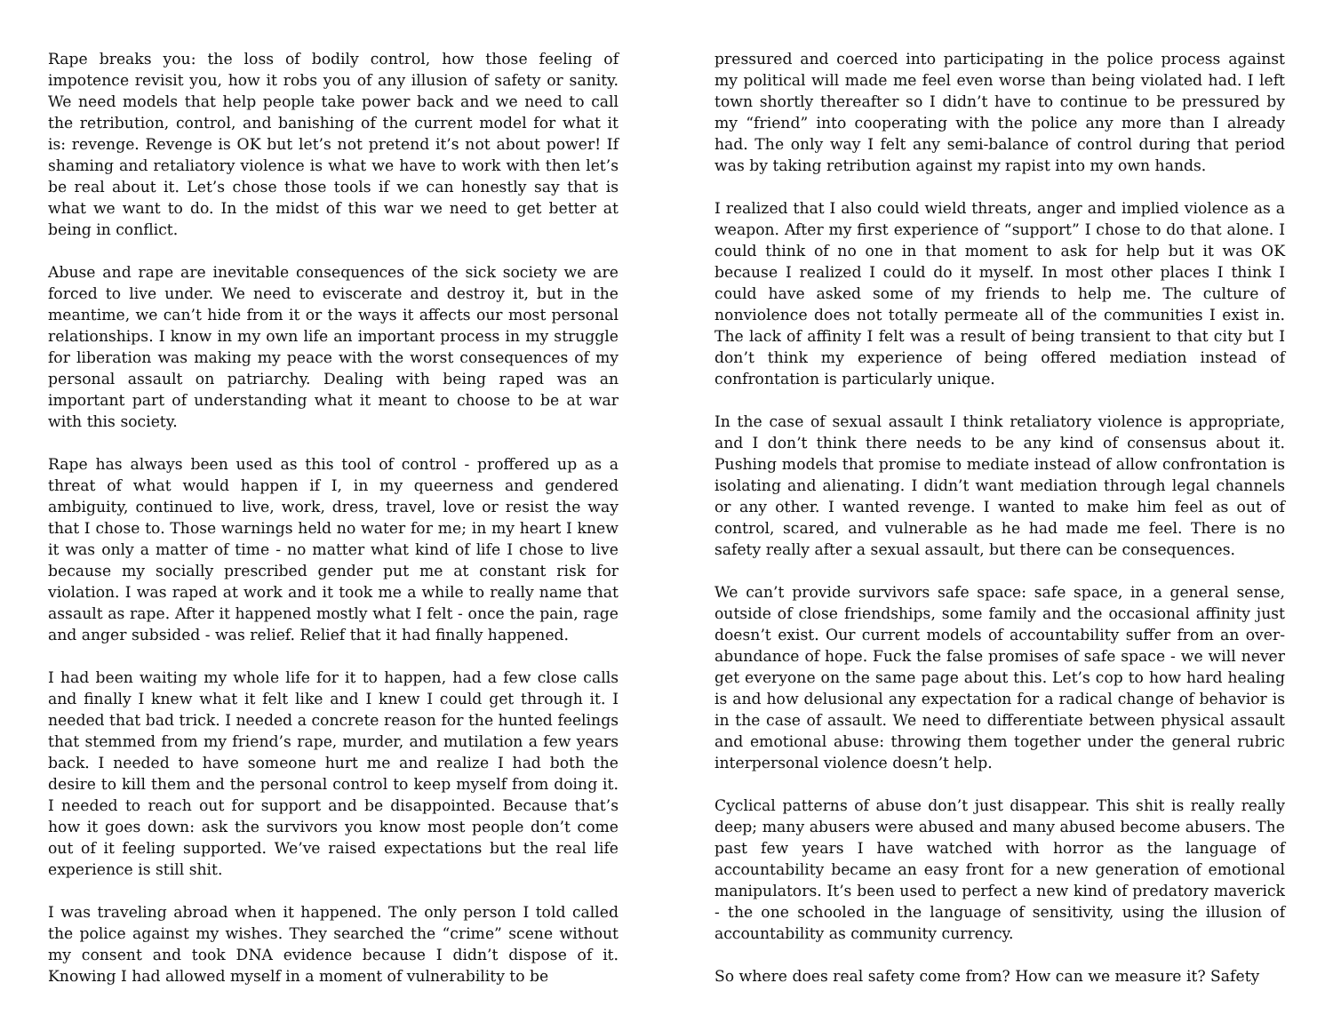Rape breaks you: the loss of bodily control, how those feeling of impotence revisit you, how it robs you of any illusion of safety or sanity. We need models that help people take power back and we need to call the retribution, control, and banishing of the current model for what it is: revenge. Revenge is OK but let’s not pretend it’s not about power! If shaming and retaliatory violence is what we have to work with then let’s be real about it. Let’s chose those tools if we can honestly say that is what we want to do. In the midst of this war we need to get better at being in conflict.
Abuse and rape are inevitable consequences of the sick society we are forced to live under. We need to eviscerate and destroy it, but in the meantime, we can’t hide from it or the ways it affects our most personal relationships. I know in my own life an important process in my struggle for liberation was making my peace with the worst consequences of my personal assault on patriarchy. Dealing with being raped was an important part of understanding what it meant to choose to be at war with this society.
Rape has always been used as this tool of control - proffered up as a threat of what would happen if I, in my queerness and gendered ambiguity, continued to live, work, dress, travel, love or resist the way that I chose to. Those warnings held no water for me; in my heart I knew it was only a matter of time - no matter what kind of life I chose to live because my socially prescribed gender put me at constant risk for violation. I was raped at work and it took me a while to really name that assault as rape. After it happened mostly what I felt - once the pain, rage and anger subsided - was relief. Relief that it had finally happened.
I had been waiting my whole life for it to happen, had a few close calls and finally I knew what it felt like and I knew I could get through it. I needed that bad trick. I needed a concrete reason for the hunted feelings that stemmed from my friend’s rape, murder, and mutilation a few years back. I needed to have someone hurt me and realize I had both the desire to kill them and the personal control to keep myself from doing it. I needed to reach out for support and be disappointed. Because that’s how it goes down: ask the survivors you know most people don’t come out of it feeling supported. We’ve raised expectations but the real life experience is still shit.
I was traveling abroad when it happened. The only person I told called the police against my wishes. They searched the “crime” scene without my consent and took DNA evidence because I didn’t dispose of it. Knowing I had allowed myself in a moment of vulnerability to be
pressured and coerced into participating in the police process against my political will made me feel even worse than being violated had. I left town shortly thereafter so I didn’t have to continue to be pressured by my “friend” into cooperating with the police any more than I already had. The only way I felt any semi-balance of control during that period was by taking retribution against my rapist into my own hands.
I realized that I also could wield threats, anger and implied violence as a weapon. After my first experience of “support” I chose to do that alone. I could think of no one in that moment to ask for help but it was OK because I realized I could do it myself. In most other places I think I could have asked some of my friends to help me. The culture of nonviolence does not totally permeate all of the communities I exist in. The lack of affinity I felt was a result of being transient to that city but I don’t think my experience of being offered mediation instead of confrontation is particularly unique.
In the case of sexual assault I think retaliatory violence is appropriate, and I don’t think there needs to be any kind of consensus about it. Pushing models that promise to mediate instead of allow confrontation is isolating and alienating. I didn’t want mediation through legal channels or any other. I wanted revenge. I wanted to make him feel as out of control, scared, and vulnerable as he had made me feel. There is no safety really after a sexual assault, but there can be consequences.
We can’t provide survivors safe space: safe space, in a general sense, outside of close friendships, some family and the occasional affinity just doesn’t exist. Our current models of accountability suffer from an over-abundance of hope. Fuck the false promises of safe space - we will never get everyone on the same page about this. Let’s cop to how hard healing is and how delusional any expectation for a radical change of behavior is in the case of assault. We need to differentiate between physical assault and emotional abuse: throwing them together under the general rubric interpersonal violence doesn’t help.
Cyclical patterns of abuse don’t just disappear. This shit is really really deep; many abusers were abused and many abused become abusers. The past few years I have watched with horror as the language of accountability became an easy front for a new generation of emotional manipulators. It’s been used to perfect a new kind of predatory maverick - the one schooled in the language of sensitivity, using the illusion of accountability as community currency.
So where does real safety come from? How can we measure it? Safety